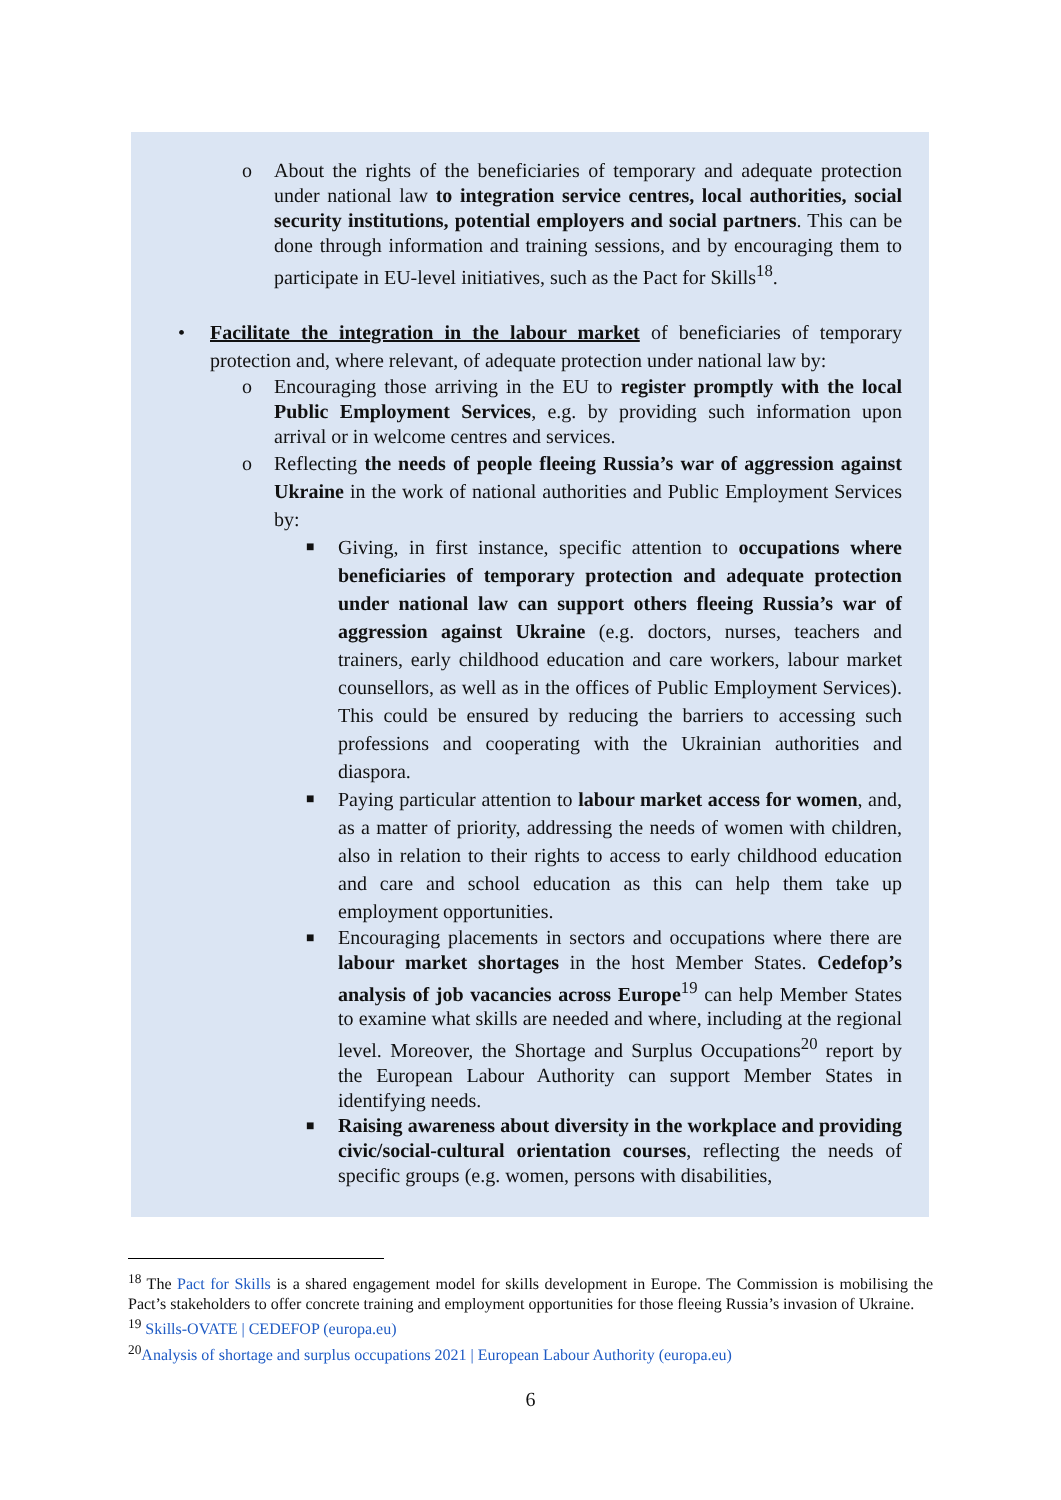o
About the rights of the beneficiaries of temporary and adequate protection under national law to integration service centres, local authorities, social security institutions, potential employers and social partners. This can be done through information and training sessions, and by encouraging them to participate in EU-level initiatives, such as the Pact for Skills<sup>18</sup>.
•
Facilitate the integration in the labour market of beneficiaries of temporary protection and, where relevant, of adequate protection under national law by:
o
Encouraging those arriving in the EU to register promptly with the local Public Employment Services, e.g. by providing such information upon arrival or in welcome centres and services.
o
Reflecting the needs of people fleeing Russia’s war of aggression against Ukraine in the work of national authorities and Public Employment Services by:
■
Giving, in first instance, specific attention to occupations where beneficiaries of temporary protection and adequate protection under national law can support others fleeing Russia’s war of aggression against Ukraine (e.g. doctors, nurses, teachers and trainers, early childhood education and care workers, labour market counsellors, as well as in the offices of Public Employment Services). This could be ensured by reducing the barriers to accessing such professions and cooperating with the Ukrainian authorities and diaspora.
■
Paying particular attention to labour market access for women, and, as a matter of priority, addressing the needs of women with children, also in relation to their rights to access to early childhood education and care and school education as this can help them take up employment opportunities.
■
Encouraging placements in sectors and occupations where there are labour market shortages in the host Member States. Cedefop’s analysis of job vacancies across Europe<sup>19</sup> can help Member States to examine what skills are needed and where, including at the regional level. Moreover, the Shortage and Surplus Occupations<sup>20</sup> report by the European Labour Authority can support Member States in identifying needs.
■
Raising awareness about diversity in the workplace and providing civic/social-cultural orientation courses, reflecting the needs of specific groups (e.g. women, persons with disabilities,
<sup>18</sup> The Pact for Skills is a shared engagement model for skills development in Europe. The Commission is mobilising the Pact’s stakeholders to offer concrete training and employment opportunities for those fleeing Russia’s invasion of Ukraine.
<sup>19</sup> Skills-OVATE | CEDEFOP (europa.eu)
<sup>20</sup> Analysis of shortage and surplus occupations 2021 | European Labour Authority (europa.eu)
6